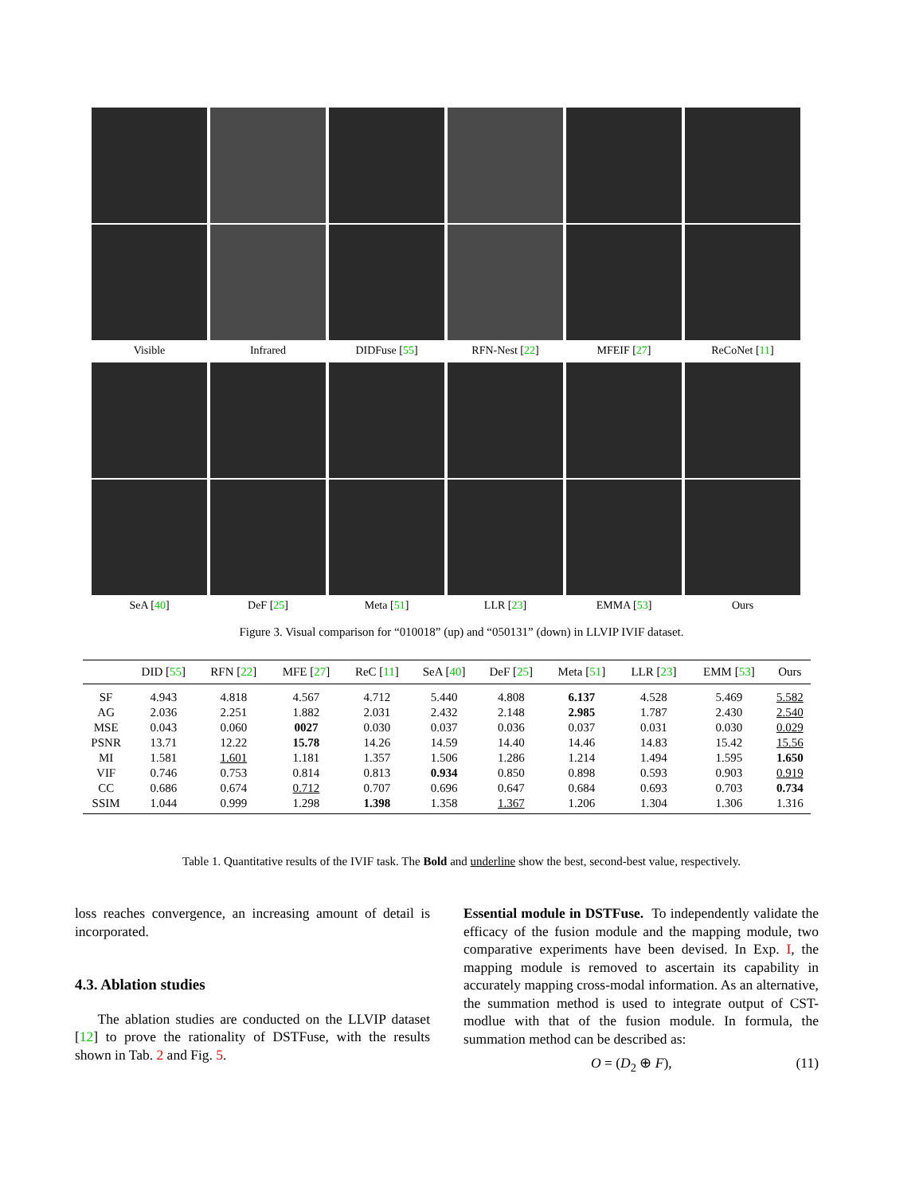Visible Infrared DIDFuse [55] RFN-Nest [22] MFEIF [27] ReCoNet [11]
SeA [40] DeF [25] Meta [51] LLR [23] EMMA [53] Ours
Figure 3. Visual comparison for “010018” (up) and “050131” (down) in LLVIP IVIF dataset.
| | DID [ 55 ] | RFN [ 22 ] | MFE [ 27 ] | ReC [ 11 ] | SeA [ 40 ] | DeF [ 25 ] | Meta [ 51 ] | LLR [ 23 ] | EMM [ 53 ] | Ours |
| --- | --- | --- | --- | --- | --- | --- | --- | --- | --- | --- |
| SF | 4.943 | 4.818 | 4.567 | 4.712 | 5.440 | 4.808 | 6.137 | 4.528 | 5.469 | 5.582 |
| AG | 2.036 | 2.251 | 1.882 | 2.031 | 2.432 | 2.148 | 2.985 | 1.787 | 2.430 | 2.540 |
| MSE | 0.043 | 0.060 | 0027 | 0.030 | 0.037 | 0.036 | 0.037 | 0.031 | 0.030 | 0.029 |
| PSNR | 13.71 | 12.22 | 15.78 | 14.26 | 14.59 | 14.40 | 14.46 | 14.83 | 15.42 | 15.56 |
| MI | 1.581 | 1.601 | 1.181 | 1.357 | 1.506 | 1.286 | 1.214 | 1.494 | 1.595 | 1.650 |
| VIF | 0.746 | 0.753 | 0.814 | 0.813 | 0.934 | 0.850 | 0.898 | 0.593 | 0.903 | 0.919 |
| CC | 0.686 | 0.674 | 0.712 | 0.707 | 0.696 | 0.647 | 0.684 | 0.693 | 0.703 | 0.734 |
| SSIM | 1.044 | 0.999 | 1.298 | 1.398 | 1.358 | 1.367 | 1.206 | 1.304 | 1.306 | 1.316 |
Table 1. Quantitative results of the IVIF task. The Bold and underline show the best, second-best value, respectively.
loss reaches convergence, an increasing amount of detail is incorporated.
4.3. Ablation studies
The ablation studies are conducted on the LLVIP dataset [12] to prove the rationality of DSTFuse, with the results shown in Tab. 2 and Fig. 5.
Essential module in DSTFuse. To independently validate the efficacy of the fusion module and the mapping module, two comparative experiments have been devised. In Exp. I, the mapping module is removed to ascertain its capability in accurately mapping cross-modal information. As an alternative, the summation method is used to integrate output of CST-modlue with that of the fusion module. In formula, the summation method can be described as:
O = (D<sub>2</sub> ⊕ F), (11)